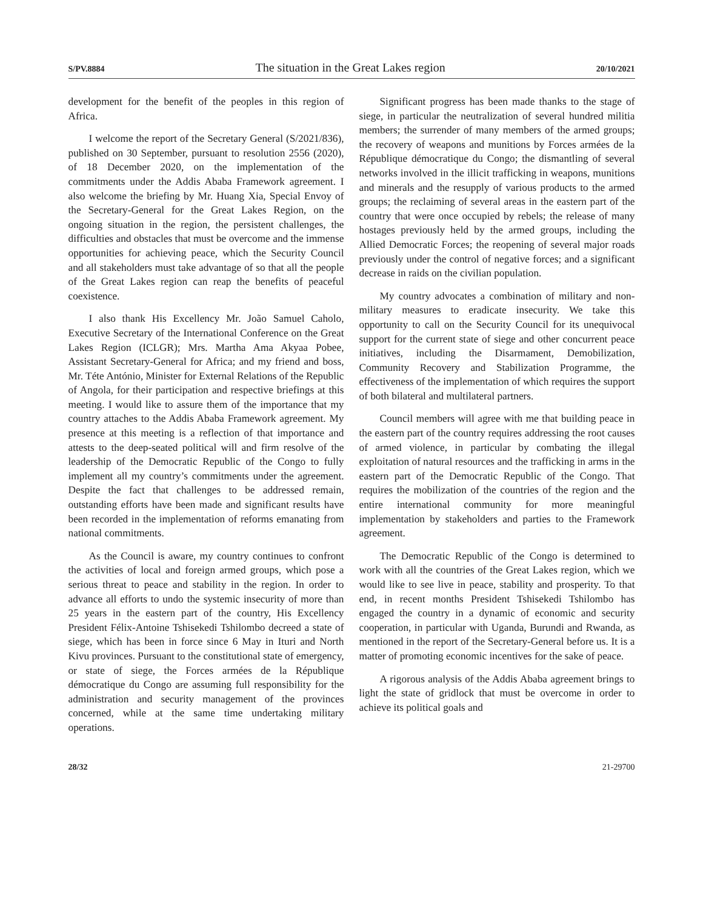S/PV.8884 The situation in the Great Lakes region 20/10/2021
development for the benefit of the peoples in this region of Africa.
I welcome the report of the Secretary General (S/2021/836), published on 30 September, pursuant to resolution 2556 (2020), of 18 December 2020, on the implementation of the commitments under the Addis Ababa Framework agreement. I also welcome the briefing by Mr. Huang Xia, Special Envoy of the Secretary-General for the Great Lakes Region, on the ongoing situation in the region, the persistent challenges, the difficulties and obstacles that must be overcome and the immense opportunities for achieving peace, which the Security Council and all stakeholders must take advantage of so that all the people of the Great Lakes region can reap the benefits of peaceful coexistence.
I also thank His Excellency Mr. João Samuel Caholo, Executive Secretary of the International Conference on the Great Lakes Region (ICLGR); Mrs. Martha Ama Akyaa Pobee, Assistant Secretary-General for Africa; and my friend and boss, Mr. Téte António, Minister for External Relations of the Republic of Angola, for their participation and respective briefings at this meeting. I would like to assure them of the importance that my country attaches to the Addis Ababa Framework agreement. My presence at this meeting is a reflection of that importance and attests to the deep-seated political will and firm resolve of the leadership of the Democratic Republic of the Congo to fully implement all my country’s commitments under the agreement. Despite the fact that challenges to be addressed remain, outstanding efforts have been made and significant results have been recorded in the implementation of reforms emanating from national commitments.
As the Council is aware, my country continues to confront the activities of local and foreign armed groups, which pose a serious threat to peace and stability in the region. In order to advance all efforts to undo the systemic insecurity of more than 25 years in the eastern part of the country, His Excellency President Félix-Antoine Tshisekedi Tshilombo decreed a state of siege, which has been in force since 6 May in Ituri and North Kivu provinces. Pursuant to the constitutional state of emergency, or state of siege, the Forces armées de la République démocratique du Congo are assuming full responsibility for the administration and security management of the provinces concerned, while at the same time undertaking military operations.
Significant progress has been made thanks to the stage of siege, in particular the neutralization of several hundred militia members; the surrender of many members of the armed groups; the recovery of weapons and munitions by Forces armées de la République démocratique du Congo; the dismantling of several networks involved in the illicit trafficking in weapons, munitions and minerals and the resupply of various products to the armed groups; the reclaiming of several areas in the eastern part of the country that were once occupied by rebels; the release of many hostages previously held by the armed groups, including the Allied Democratic Forces; the reopening of several major roads previously under the control of negative forces; and a significant decrease in raids on the civilian population.
My country advocates a combination of military and non-military measures to eradicate insecurity. We take this opportunity to call on the Security Council for its unequivocal support for the current state of siege and other concurrent peace initiatives, including the Disarmament, Demobilization, Community Recovery and Stabilization Programme, the effectiveness of the implementation of which requires the support of both bilateral and multilateral partners.
Council members will agree with me that building peace in the eastern part of the country requires addressing the root causes of armed violence, in particular by combating the illegal exploitation of natural resources and the trafficking in arms in the eastern part of the Democratic Republic of the Congo. That requires the mobilization of the countries of the region and the entire international community for more meaningful implementation by stakeholders and parties to the Framework agreement.
The Democratic Republic of the Congo is determined to work with all the countries of the Great Lakes region, which we would like to see live in peace, stability and prosperity. To that end, in recent months President Tshisekedi Tshilombo has engaged the country in a dynamic of economic and security cooperation, in particular with Uganda, Burundi and Rwanda, as mentioned in the report of the Secretary-General before us. It is a matter of promoting economic incentives for the sake of peace.
A rigorous analysis of the Addis Ababa agreement brings to light the state of gridlock that must be overcome in order to achieve its political goals and
28/32 21-29700